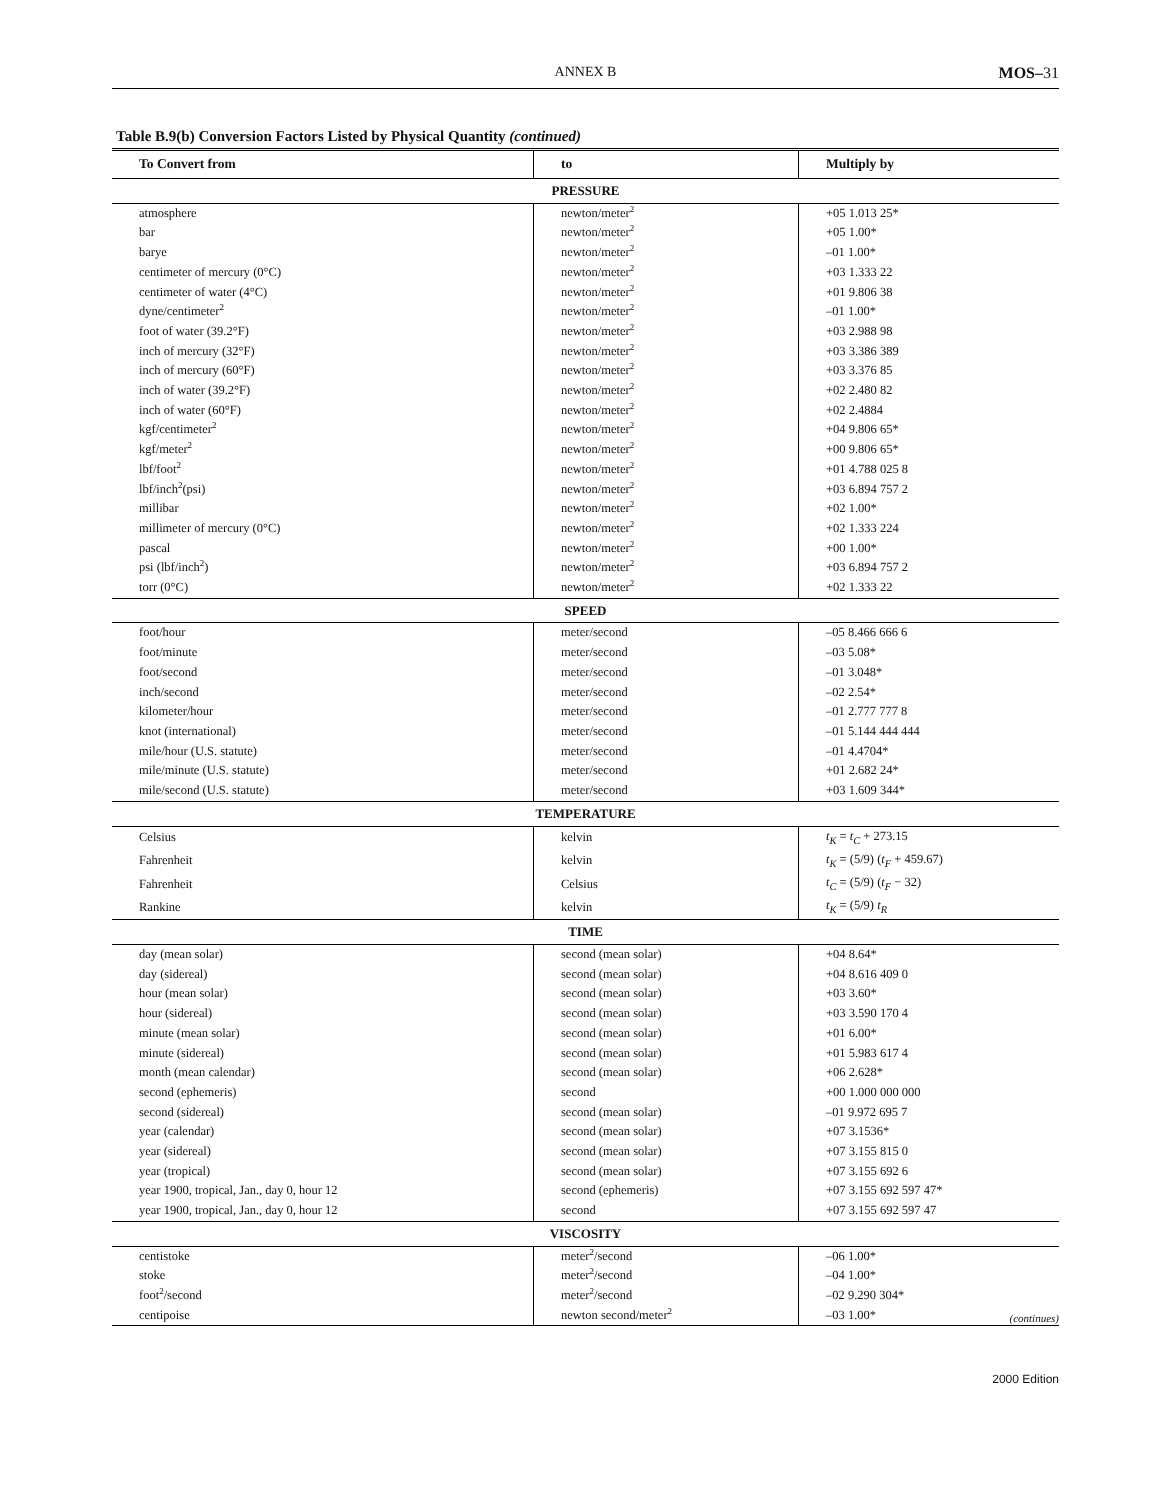ANNEX B MOS–31
Table B.9(b) Conversion Factors Listed by Physical Quantity (continued)
| To Convert from | to | Multiply by |
| --- | --- | --- |
| PRESSURE | | |
| atmosphere | newton/meter<sup>2</sup> | +05 1.013 25* |
| bar | newton/meter<sup>2</sup> | +05 1.00* |
| barye | newton/meter<sup>2</sup> | –01 1.00* |
| centimeter of mercury (0°C) | newton/meter<sup>2</sup> | +03 1.333 22 |
| centimeter of water (4°C) | newton/meter<sup>2</sup> | +01 9.806 38 |
| dyne/centimeter<sup>2</sup> | newton/meter<sup>2</sup> | –01 1.00* |
| foot of water (39.2°F) | newton/meter<sup>2</sup> | +03 2.988 98 |
| inch of mercury (32°F) | newton/meter<sup>2</sup> | +03 3.386 389 |
| inch of mercury (60°F) | newton/meter<sup>2</sup> | +03 3.376 85 |
| inch of water (39.2°F) | newton/meter<sup>2</sup> | +02 2.480 82 |
| inch of water (60°F) | newton/meter<sup>2</sup> | +02 2.4884 |
| kgf/centimeter<sup>2</sup> | newton/meter<sup>2</sup> | +04 9.806 65* |
| kgf/meter<sup>2</sup> | newton/meter<sup>2</sup> | +00 9.806 65* |
| lbf/foot<sup>2</sup> | newton/meter<sup>2</sup> | +01 4.788 025 8 |
| lbf/inch<sup>2</sup>(psi) | newton/meter<sup>2</sup> | +03 6.894 757 2 |
| millibar | newton/meter<sup>2</sup> | +02 1.00* |
| millimeter of mercury (0°C) | newton/meter<sup>2</sup> | +02 1.333 224 |
| pascal | newton/meter<sup>2</sup> | +00 1.00* |
| psi (lbf/inch<sup>2</sup>) | newton/meter<sup>2</sup> | +03 6.894 757 2 |
| torr (0°C) | newton/meter<sup>2</sup> | +02 1.333 22 |
| SPEED | | |
| foot/hour | meter/second | –05 8.466 666 6 |
| foot/minute | meter/second | –03 5.08* |
| foot/second | meter/second | –01 3.048* |
| inch/second | meter/second | –02 2.54* |
| kilometer/hour | meter/second | –01 2.777 777 8 |
| knot (international) | meter/second | –01 5.144 444 444 |
| mile/hour (U.S. statute) | meter/second | –01 4.4704* |
| mile/minute (U.S. statute) | meter/second | +01 2.682 24* |
| mile/second (U.S. statute) | meter/second | +03 1.609 344* |
| TEMPERATURE | | |
| Celsius | kelvin | t<sub>K</sub> = t<sub>C</sub> + 273.15 |
| Fahrenheit | kelvin | t<sub>K</sub> = (5/9) ( t<sub>F</sub> + 459.67) |
| Fahrenheit | Celsius | t<sub>C</sub> = (5/9) ( t<sub>F</sub> − 32) |
| Rankine | kelvin | t<sub>K</sub> = (5/9) t<sub>R</sub> |
| TIME | | |
| day (mean solar) | second (mean solar) | +04 8.64* |
| day (sidereal) | second (mean solar) | +04 8.616 409 0 |
| hour (mean solar) | second (mean solar) | +03 3.60* |
| hour (sidereal) | second (mean solar) | +03 3.590 170 4 |
| minute (mean solar) | second (mean solar) | +01 6.00* |
| minute (sidereal) | second (mean solar) | +01 5.983 617 4 |
| month (mean calendar) | second (mean solar) | +06 2.628* |
| second (ephemeris) | second | +00 1.000 000 000 |
| second (sidereal) | second (mean solar) | –01 9.972 695 7 |
| year (calendar) | second (mean solar) | +07 3.1536* |
| year (sidereal) | second (mean solar) | +07 3.155 815 0 |
| year (tropical) | second (mean solar) | +07 3.155 692 6 |
| year 1900, tropical, Jan., day 0, hour 12 | second (ephemeris) | +07 3.155 692 597 47* |
| year 1900, tropical, Jan., day 0, hour 12 | second | +07 3.155 692 597 47 |
| VISCOSITY | | |
| centistoke | meter<sup>2</sup>/second | –06 1.00* |
| stoke | meter<sup>2</sup>/second | –04 1.00* |
| foot<sup>2</sup>/second | meter<sup>2</sup>/second | –02 9.290 304* |
| centipoise | newton second/meter<sup>2</sup> | –03 1.00* |
(continues)
2000 Edition